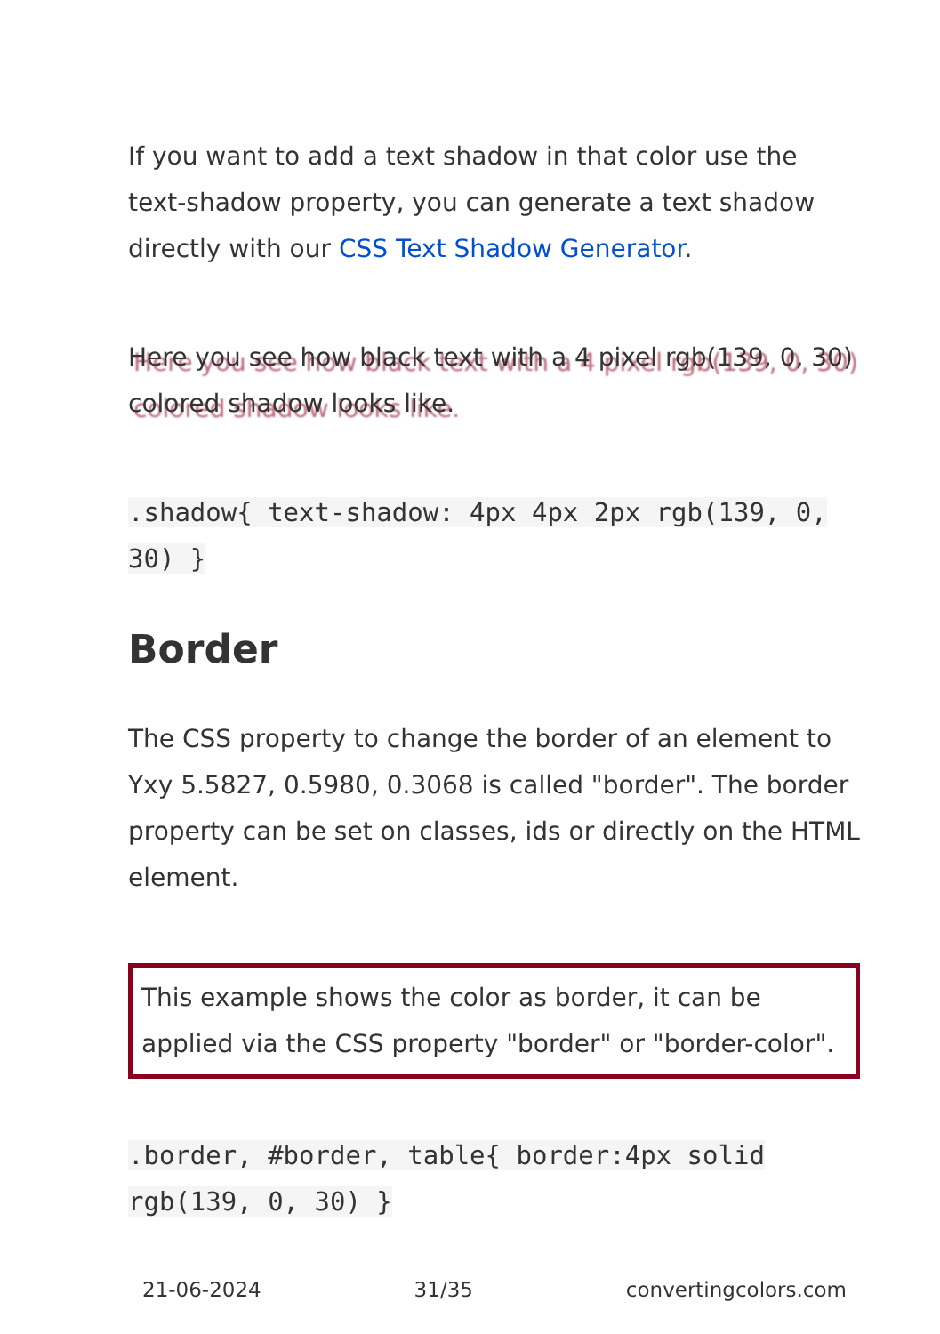If you want to add a text shadow in that color use the text-shadow property, you can generate a text shadow directly with our CSS Text Shadow Generator.
Here you see how black text with a 4 pixel rgb(139, 0, 30) colored shadow looks like.
.shadow{ text-shadow: 4px 4px 2px rgb(139, 0, 30) }
Border
The CSS property to change the border of an element to Yxy 5.5827, 0.5980, 0.3068 is called "border". The border property can be set on classes, ids or directly on the HTML element.
This example shows the color as border, it can be applied via the CSS property "border" or "border-color".
.border, #border, table{ border:4px solid rgb(139, 0, 30) }
21-06-2024 31/35 convertingcolors.com